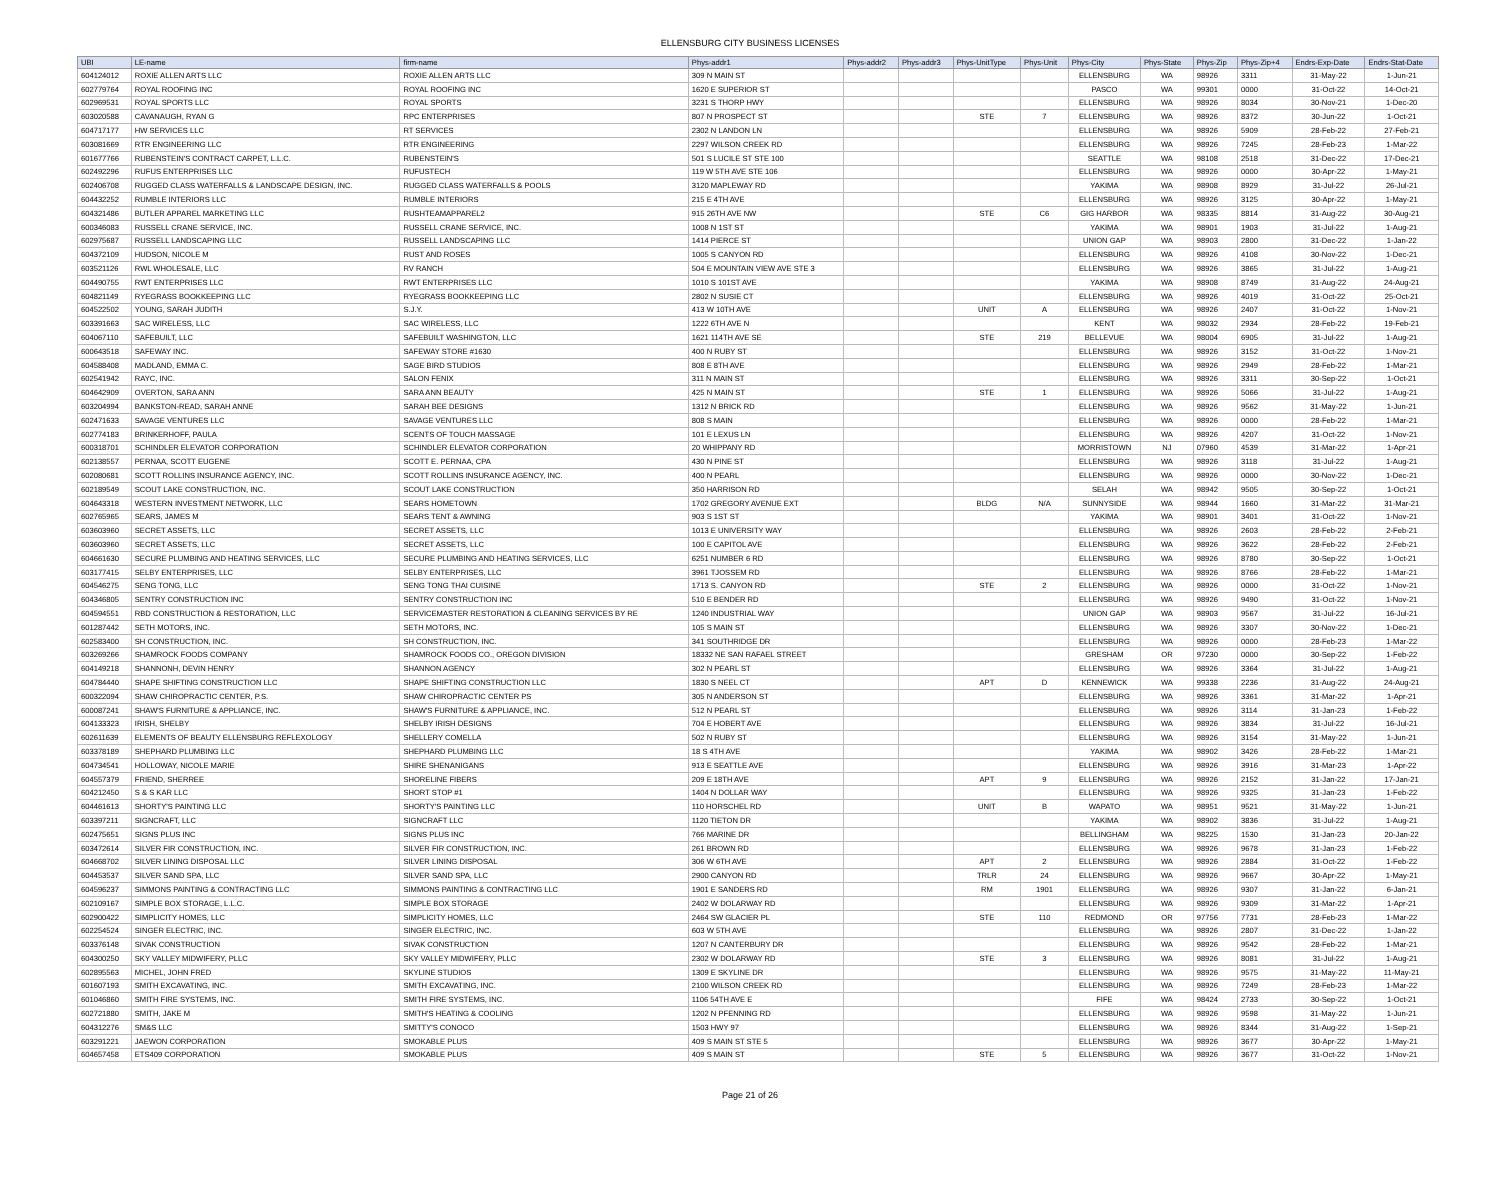ELLENSBURG CITY BUSINESS LICENSES
| UBI | LE-name | firm-name | Phys-addr1 | Phys-addr2 | Phys-addr3 | Phys-UnitType | Phys-Unit | Phys-City | Phys-State | Phys-Zip | Phys-Zip+4 | Endrs-Exp-Date | Endrs-Stat-Date |
| --- | --- | --- | --- | --- | --- | --- | --- | --- | --- | --- | --- | --- | --- |
| 604124012 | ROXIE ALLEN ARTS LLC | ROXIE ALLEN ARTS LLC | 309 N MAIN ST | | | | | ELLENSBURG | WA | 98926 | 3311 | 31-May-22 | 1-Jun-21 |
| 602779764 | ROYAL ROOFING INC | ROYAL ROOFING INC | 1620 E SUPERIOR ST | | | | | PASCO | WA | 99301 | 0000 | 31-Oct-22 | 14-Oct-21 |
| 602969531 | ROYAL SPORTS LLC | ROYAL SPORTS | 3231 S THORP HWY | | | | | ELLENSBURG | WA | 98926 | 8034 | 30-Nov-21 | 1-Dec-20 |
| 603020588 | CAVANAUGH, RYAN G | RPC ENTERPRISES | 807 N PROSPECT ST | | | STE | 7 | ELLENSBURG | WA | 98926 | 8372 | 30-Jun-22 | 1-Oct-21 |
| 604717177 | HW SERVICES LLC | RT SERVICES | 2302 N LANDON LN | | | | | ELLENSBURG | WA | 98926 | 5909 | 28-Feb-22 | 27-Feb-21 |
| 603081669 | RTR ENGINEERING LLC | RTR ENGINEERING | 2297 WILSON CREEK RD | | | | | ELLENSBURG | WA | 98926 | 7245 | 28-Feb-23 | 1-Mar-22 |
| 601677766 | RUBENSTEIN'S CONTRACT CARPET, L.L.C. | RUBENSTEIN'S | 501 S LUCILE ST STE 100 | | | | | SEATTLE | WA | 98108 | 2518 | 31-Dec-22 | 17-Dec-21 |
| 602492296 | RUFUS ENTERPRISES LLC | RUFUSTECH | 119 W 5TH AVE STE 106 | | | | | ELLENSBURG | WA | 98926 | 0000 | 30-Apr-22 | 1-May-21 |
| 602406708 | RUGGED CLASS WATERFALLS & LANDSCAPE DESIGN, INC. | RUGGED CLASS WATERFALLS & POOLS | 3120 MAPLEWAY RD | | | | | YAKIMA | WA | 98908 | 8929 | 31-Jul-22 | 26-Jul-21 |
| 604432252 | RUMBLE INTERIORS LLC | RUMBLE INTERIORS | 215 E 4TH AVE | | | | | ELLENSBURG | WA | 98926 | 3125 | 30-Apr-22 | 1-May-21 |
| 604321486 | BUTLER APPAREL MARKETING LLC | RUSHTEAMAPPAREL2 | 915 26TH AVE NW | | | STE | C6 | GIG HARBOR | WA | 98335 | 8814 | 31-Aug-22 | 30-Aug-21 |
| 600346083 | RUSSELL CRANE SERVICE, INC. | RUSSELL CRANE SERVICE, INC. | 1008 N 1ST ST | | | | | YAKIMA | WA | 98901 | 1903 | 31-Jul-22 | 1-Aug-21 |
| 602975687 | RUSSELL LANDSCAPING LLC | RUSSELL LANDSCAPING LLC | 1414 PIERCE ST | | | | | UNION GAP | WA | 98903 | 2800 | 31-Dec-22 | 1-Jan-22 |
| 604372109 | HUDSON, NICOLE M | RUST AND ROSES | 1005 S CANYON RD | | | | | ELLENSBURG | WA | 98926 | 4108 | 30-Nov-22 | 1-Dec-21 |
| 603521126 | RWL WHOLESALE, LLC | RV RANCH | 504 E MOUNTAIN VIEW AVE STE 3 | | | | | ELLENSBURG | WA | 98926 | 3865 | 31-Jul-22 | 1-Aug-21 |
| 604490755 | RWT ENTERPRISES LLC | RWT ENTERPRISES LLC | 1010 S 101ST AVE | | | | | YAKIMA | WA | 98908 | 8749 | 31-Aug-22 | 24-Aug-21 |
| 604821149 | RYEGRASS BOOKKEEPING LLC | RYEGRASS BOOKKEEPING LLC | 2802 N SUSIE CT | | | | | ELLENSBURG | WA | 98926 | 4019 | 31-Oct-22 | 25-Oct-21 |
| 604522502 | YOUNG, SARAH JUDITH | S.J.Y. | 413 W 10TH AVE | | | UNIT | A | ELLENSBURG | WA | 98926 | 2407 | 31-Oct-22 | 1-Nov-21 |
| 603391663 | SAC WIRELESS, LLC | SAC WIRELESS, LLC | 1222 6TH AVE N | | | | | KENT | WA | 98032 | 2934 | 28-Feb-22 | 19-Feb-21 |
| 604067110 | SAFEBUILT, LLC | SAFEBUILT WASHINGTON, LLC | 1621 114TH AVE SE | | | STE | 219 | BELLEVUE | WA | 98004 | 6905 | 31-Jul-22 | 1-Aug-21 |
| 600643518 | SAFEWAY INC. | SAFEWAY STORE #1630 | 400 N RUBY ST | | | | | ELLENSBURG | WA | 98926 | 3152 | 31-Oct-22 | 1-Nov-21 |
| 604588408 | MADLAND, EMMA C. | SAGE BIRD STUDIOS | 808 E 8TH AVE | | | | | ELLENSBURG | WA | 98926 | 2949 | 28-Feb-22 | 1-Mar-21 |
| 602541942 | RAYC, INC. | SALON FENIX | 311 N MAIN ST | | | | | ELLENSBURG | WA | 98926 | 3311 | 30-Sep-22 | 1-Oct-21 |
| 604642909 | OVERTON, SARA ANN | SARA ANN BEAUTY | 425 N MAIN ST | | | STE | 1 | ELLENSBURG | WA | 98926 | 5066 | 31-Jul-22 | 1-Aug-21 |
| 603204994 | BANKSTON-READ, SARAH ANNE | SARAH BEE DESIGNS | 1312 N BRICK RD | | | | | ELLENSBURG | WA | 98926 | 9562 | 31-May-22 | 1-Jun-21 |
| 602471633 | SAVAGE VENTURES LLC | SAVAGE VENTURES LLC | 808 S MAIN | | | | | ELLENSBURG | WA | 98926 | 0000 | 28-Feb-22 | 1-Mar-21 |
| 602774183 | BRINKERHOFF, PAULA | SCENTS OF TOUCH MASSAGE | 101 E LEXUS LN | | | | | ELLENSBURG | WA | 98926 | 4207 | 31-Oct-22 | 1-Nov-21 |
| 600318701 | SCHINDLER ELEVATOR CORPORATION | SCHINDLER ELEVATOR CORPORATION | 20 WHIPPANY RD | | | | | MORRISTOWN | NJ | 07960 | 4539 | 31-Mar-22 | 1-Apr-21 |
| 602138557 | PERNAA, SCOTT EUGENE | SCOTT E. PERNAA, CPA | 430 N PINE ST | | | | | ELLENSBURG | WA | 98926 | 3118 | 31-Jul-22 | 1-Aug-21 |
| 602080681 | SCOTT ROLLINS INSURANCE AGENCY, INC. | SCOTT ROLLINS INSURANCE AGENCY, INC. | 400 N PEARL | | | | | ELLENSBURG | WA | 98926 | 0000 | 30-Nov-22 | 1-Dec-21 |
| 602189549 | SCOUT LAKE CONSTRUCTION, INC. | SCOUT LAKE CONSTRUCTION | 350 HARRISON RD | | | | | SELAH | WA | 98942 | 9505 | 30-Sep-22 | 1-Oct-21 |
| 604643318 | WESTERN INVESTMENT NETWORK, LLC | SEARS HOMETOWN | 1702 GREGORY AVENUE EXT | | | BLDG | N/A | SUNNYSIDE | WA | 98944 | 1660 | 31-Mar-22 | 31-Mar-21 |
| 602765965 | SEARS, JAMES M | SEARS TENT & AWNING | 903 S 1ST ST | | | | | YAKIMA | WA | 98901 | 3401 | 31-Oct-22 | 1-Nov-21 |
| 603603960 | SECRET ASSETS, LLC | SECRET ASSETS, LLC | 1013 E UNIVERSITY WAY | | | | | ELLENSBURG | WA | 98926 | 2603 | 28-Feb-22 | 2-Feb-21 |
| 603603960 | SECRET ASSETS, LLC | SECRET ASSETS, LLC | 100 E CAPITOL AVE | | | | | ELLENSBURG | WA | 98926 | 3622 | 28-Feb-22 | 2-Feb-21 |
| 604661630 | SECURE PLUMBING AND HEATING SERVICES, LLC | SECURE PLUMBING AND HEATING SERVICES, LLC | 6251 NUMBER 6 RD | | | | | ELLENSBURG | WA | 98926 | 8780 | 30-Sep-22 | 1-Oct-21 |
| 603177415 | SELBY ENTERPRISES, LLC | SELBY ENTERPRISES, LLC | 3961 TJOSSEM RD | | | | | ELLENSBURG | WA | 98926 | 8766 | 28-Feb-22 | 1-Mar-21 |
| 604546275 | SENG TONG, LLC | SENG TONG THAI CUISINE | 1713 S. CANYON RD | | | STE | 2 | ELLENSBURG | WA | 98926 | 0000 | 31-Oct-22 | 1-Nov-21 |
| 604346805 | SENTRY CONSTRUCTION INC | SENTRY CONSTRUCTION INC | 510 E BENDER RD | | | | | ELLENSBURG | WA | 98926 | 9490 | 31-Oct-22 | 1-Nov-21 |
| 604594551 | RBD CONSTRUCTION & RESTORATION, LLC | SERVICEMASTER RESTORATION & CLEANING SERVICES BY RE | 1240 INDUSTRIAL WAY | | | | | UNION GAP | WA | 98903 | 9567 | 31-Jul-22 | 16-Jul-21 |
| 601287442 | SETH MOTORS, INC. | SETH MOTORS, INC. | 105 S MAIN ST | | | | | ELLENSBURG | WA | 98926 | 3307 | 30-Nov-22 | 1-Dec-21 |
| 602583400 | SH CONSTRUCTION, INC. | SH CONSTRUCTION, INC. | 341 SOUTHRIDGE DR | | | | | ELLENSBURG | WA | 98926 | 0000 | 28-Feb-23 | 1-Mar-22 |
| 603269266 | SHAMROCK FOODS COMPANY | SHAMROCK FOODS CO., OREGON DIVISION | 18332 NE SAN RAFAEL STREET | | | | | GRESHAM | OR | 97230 | 0000 | 30-Sep-22 | 1-Feb-22 |
| 604149218 | SHANNONH, DEVIN HENRY | SHANNON AGENCY | 302 N PEARL ST | | | | | ELLENSBURG | WA | 98926 | 3364 | 31-Jul-22 | 1-Aug-21 |
| 604784440 | SHAPE SHIFTING CONSTRUCTION LLC | SHAPE SHIFTING CONSTRUCTION LLC | 1830 S NEEL CT | | | APT | D | KENNEWICK | WA | 99338 | 2236 | 31-Aug-22 | 24-Aug-21 |
| 600322094 | SHAW CHIROPRACTIC CENTER, P.S. | SHAW CHIROPRACTIC CENTER PS | 305 N ANDERSON ST | | | | | ELLENSBURG | WA | 98926 | 3361 | 31-Mar-22 | 1-Apr-21 |
| 600087241 | SHAW'S FURNITURE & APPLIANCE, INC. | SHAW'S FURNITURE & APPLIANCE, INC. | 512 N PEARL ST | | | | | ELLENSBURG | WA | 98926 | 3114 | 31-Jan-23 | 1-Feb-22 |
| 604133323 | IRISH, SHELBY | SHELBY IRISH DESIGNS | 704 E HOBERT AVE | | | | | ELLENSBURG | WA | 98926 | 3834 | 31-Jul-22 | 16-Jul-21 |
| 602611639 | ELEMENTS OF BEAUTY ELLENSBURG REFLEXOLOGY | SHELLERY COMELLA | 502 N RUBY ST | | | | | ELLENSBURG | WA | 98926 | 3154 | 31-May-22 | 1-Jun-21 |
| 603378189 | SHEPHARD PLUMBING LLC | SHEPHARD PLUMBING LLC | 18 S 4TH AVE | | | | | YAKIMA | WA | 98902 | 3426 | 28-Feb-22 | 1-Mar-21 |
| 604734541 | HOLLOWAY, NICOLE MARIE | SHIRE SHENANIGANS | 913 E SEATTLE AVE | | | | | ELLENSBURG | WA | 98926 | 3916 | 31-Mar-23 | 1-Apr-22 |
| 604557379 | FRIEND, SHERREE | SHORELINE FIBERS | 209 E 18TH AVE | | | APT | 9 | ELLENSBURG | WA | 98926 | 2152 | 31-Jan-22 | 17-Jan-21 |
| 604212450 | S & S KAR LLC | SHORT STOP #1 | 1404 N DOLLAR WAY | | | | | ELLENSBURG | WA | 98926 | 9325 | 31-Jan-23 | 1-Feb-22 |
| 604461613 | SHORTY'S PAINTING LLC | SHORTY'S PAINTING LLC | 110 HORSCHEL RD | | | UNIT | B | WAPATO | WA | 98951 | 9521 | 31-May-22 | 1-Jun-21 |
| 603397211 | SIGNCRAFT, LLC | SIGNCRAFT LLC | 1120 TIETON DR | | | | | YAKIMA | WA | 98902 | 3836 | 31-Jul-22 | 1-Aug-21 |
| 602475651 | SIGNS PLUS INC | SIGNS PLUS INC | 766 MARINE DR | | | | | BELLINGHAM | WA | 98225 | 1530 | 31-Jan-23 | 20-Jan-22 |
| 603472614 | SILVER FIR CONSTRUCTION, INC. | SILVER FIR CONSTRUCTION, INC. | 261 BROWN RD | | | | | ELLENSBURG | WA | 98926 | 9678 | 31-Jan-23 | 1-Feb-22 |
| 604668702 | SILVER LINING DISPOSAL LLC | SILVER LINING DISPOSAL | 306 W 6TH AVE | | | APT | 2 | ELLENSBURG | WA | 98926 | 2884 | 31-Oct-22 | 1-Feb-22 |
| 604453537 | SILVER SAND SPA, LLC | SILVER SAND SPA, LLC | 2900 CANYON RD | | | TRLR | 24 | ELLENSBURG | WA | 98926 | 9667 | 30-Apr-22 | 1-May-21 |
| 604596237 | SIMMONS PAINTING & CONTRACTING LLC | SIMMONS PAINTING & CONTRACTING LLC | 1901 E SANDERS RD | | | RM | 1901 | ELLENSBURG | WA | 98926 | 9307 | 31-Jan-22 | 6-Jan-21 |
| 602109167 | SIMPLE BOX STORAGE, L.L.C. | SIMPLE BOX STORAGE | 2402 W DOLARWAY RD | | | | | ELLENSBURG | WA | 98926 | 9309 | 31-Mar-22 | 1-Apr-21 |
| 602900422 | SIMPLICITY HOMES, LLC | SIMPLICITY HOMES, LLC | 2464 SW GLACIER PL | | | STE | 110 | REDMOND | OR | 97756 | 7731 | 28-Feb-23 | 1-Mar-22 |
| 602254524 | SINGER ELECTRIC, INC. | SINGER ELECTRIC, INC. | 603 W 5TH AVE | | | | | ELLENSBURG | WA | 98926 | 2807 | 31-Dec-22 | 1-Jan-22 |
| 603376148 | SIVAK CONSTRUCTION | SIVAK CONSTRUCTION | 1207 N CANTERBURY DR | | | | | ELLENSBURG | WA | 98926 | 9542 | 28-Feb-22 | 1-Mar-21 |
| 604300250 | SKY VALLEY MIDWIFERY, PLLC | SKY VALLEY MIDWIFERY, PLLC | 2302 W DOLARWAY RD | | | STE | 3 | ELLENSBURG | WA | 98926 | 8081 | 31-Jul-22 | 1-Aug-21 |
| 602895563 | MICHEL, JOHN FRED | SKYLINE STUDIOS | 1309 E SKYLINE DR | | | | | ELLENSBURG | WA | 98926 | 9575 | 31-May-22 | 11-May-21 |
| 601607193 | SMITH EXCAVATING, INC. | SMITH EXCAVATING, INC. | 2100 WILSON CREEK RD | | | | | ELLENSBURG | WA | 98926 | 7249 | 28-Feb-23 | 1-Mar-22 |
| 601046860 | SMITH FIRE SYSTEMS, INC. | SMITH FIRE SYSTEMS, INC. | 1106 54TH AVE E | | | | | FIFE | WA | 98424 | 2733 | 30-Sep-22 | 1-Oct-21 |
| 602721880 | SMITH, JAKE M | SMITH'S HEATING & COOLING | 1202 N PFENNING RD | | | | | ELLENSBURG | WA | 98926 | 9598 | 31-May-22 | 1-Jun-21 |
| 604312276 | SM&S LLC | SMITTY'S CONOCO | 1503 HWY 97 | | | | | ELLENSBURG | WA | 98926 | 8344 | 31-Aug-22 | 1-Sep-21 |
| 603291221 | JAEWON CORPORATION | SMOKABLE PLUS | 409 S MAIN ST STE 5 | | | | | ELLENSBURG | WA | 98926 | 3677 | 30-Apr-22 | 1-May-21 |
| 604657458 | ETS409 CORPORATION | SMOKABLE PLUS | 409 S MAIN ST | | | STE | 5 | ELLENSBURG | WA | 98926 | 3677 | 31-Oct-22 | 1-Nov-21 |
Page 21 of 26